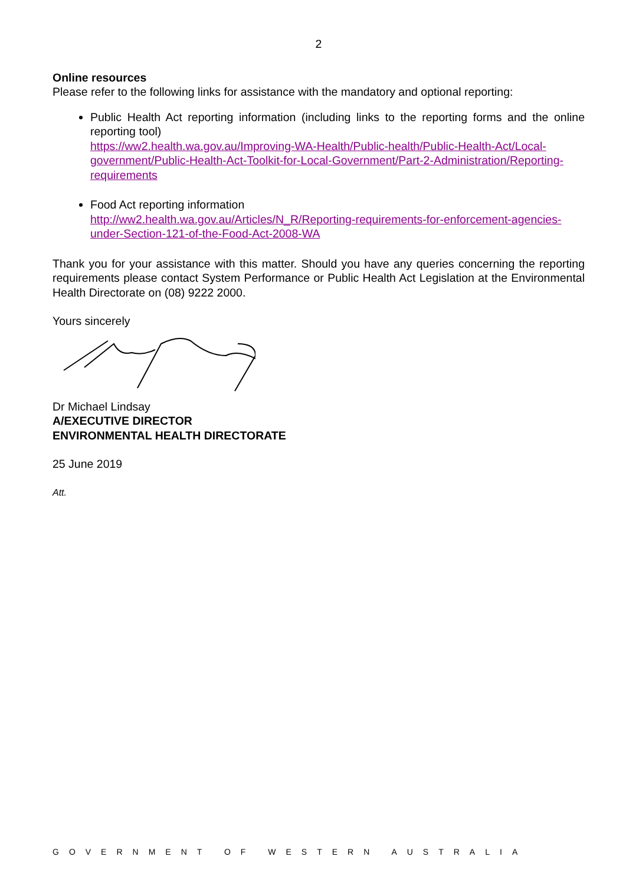2
Online resources
Please refer to the following links for assistance with the mandatory and optional reporting:
Public Health Act reporting information (including links to the reporting forms and the online reporting tool)
https://ww2.health.wa.gov.au/Improving-WA-Health/Public-health/Public-Health-Act/Local-government/Public-Health-Act-Toolkit-for-Local-Government/Part-2-Administration/Reporting-requirements
Food Act reporting information
http://ww2.health.wa.gov.au/Articles/N_R/Reporting-requirements-for-enforcement-agencies-under-Section-121-of-the-Food-Act-2008-WA
Thank you for your assistance with this matter. Should you have any queries concerning the reporting requirements please contact System Performance or Public Health Act Legislation at the Environmental Health Directorate on (08) 9222 2000.
Yours sincerely
Dr Michael Lindsay
A/EXECUTIVE DIRECTOR
ENVIRONMENTAL HEALTH DIRECTORATE
25 June 2019
Att.
GOVERNMENT OF WESTERN AUSTRALIA